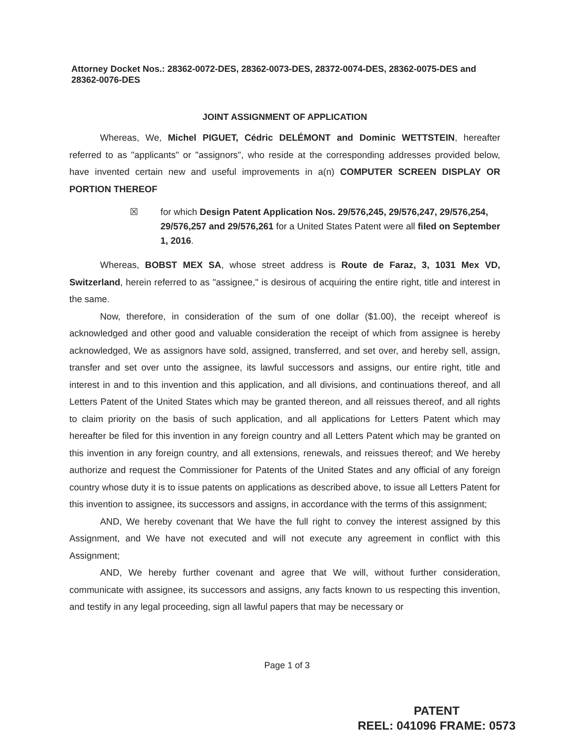Attorney Docket Nos.: 28362-0072-DES, 28362-0073-DES, 28372-0074-DES, 28362-0075-DES and 28362-0076-DES
JOINT ASSIGNMENT OF APPLICATION
Whereas, We, Michel PIGUET, Cédric DELÉMONT and Dominic WETTSTEIN, hereafter referred to as "applicants" or "assignors", who reside at the corresponding addresses provided below, have invented certain new and useful improvements in a(n) COMPUTER SCREEN DISPLAY OR PORTION THEREOF
☒ for which Design Patent Application Nos. 29/576,245, 29/576,247, 29/576,254, 29/576,257 and 29/576,261 for a United States Patent were all filed on September 1, 2016.
Whereas, BOBST MEX SA, whose street address is Route de Faraz, 3, 1031 Mex VD, Switzerland, herein referred to as "assignee," is desirous of acquiring the entire right, title and interest in the same.
Now, therefore, in consideration of the sum of one dollar ($1.00), the receipt whereof is acknowledged and other good and valuable consideration the receipt of which from assignee is hereby acknowledged, We as assignors have sold, assigned, transferred, and set over, and hereby sell, assign, transfer and set over unto the assignee, its lawful successors and assigns, our entire right, title and interest in and to this invention and this application, and all divisions, and continuations thereof, and all Letters Patent of the United States which may be granted thereon, and all reissues thereof, and all rights to claim priority on the basis of such application, and all applications for Letters Patent which may hereafter be filed for this invention in any foreign country and all Letters Patent which may be granted on this invention in any foreign country, and all extensions, renewals, and reissues thereof; and We hereby authorize and request the Commissioner for Patents of the United States and any official of any foreign country whose duty it is to issue patents on applications as described above, to issue all Letters Patent for this invention to assignee, its successors and assigns, in accordance with the terms of this assignment;
AND, We hereby covenant that We have the full right to convey the interest assigned by this Assignment, and We have not executed and will not execute any agreement in conflict with this Assignment;
AND, We hereby further covenant and agree that We will, without further consideration, communicate with assignee, its successors and assigns, any facts known to us respecting this invention, and testify in any legal proceeding, sign all lawful papers that may be necessary or
Page 1 of 3
PATENT
REEL: 041096 FRAME: 0573